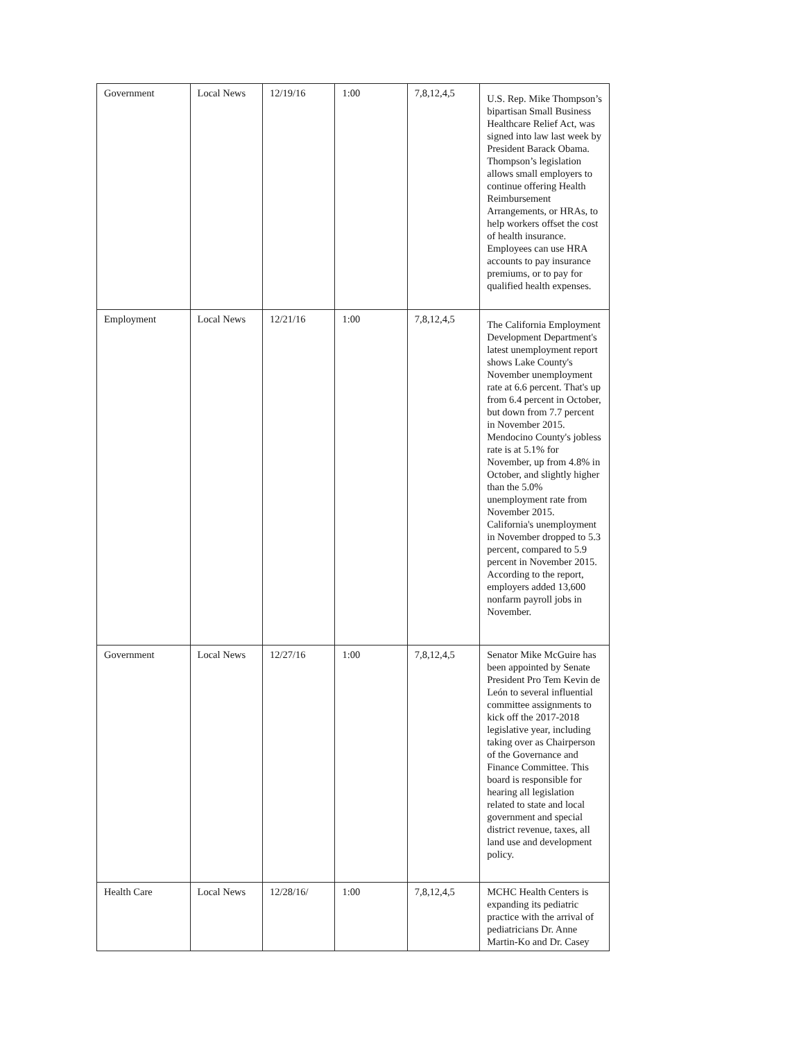| Government | Local News | 12/19/16 | 1:00 | 7,8,12,4,5 | U.S. Rep. Mike Thompson’s bipartisan Small Business Healthcare Relief Act, was signed into law last week by President Barack Obama. Thompson’s legislation allows small employers to continue offering Health Reimbursement Arrangements, or HRAs, to help workers offset the cost of health insurance. Employees can use HRA accounts to pay insurance premiums, or to pay for qualified health expenses. |
| Employment | Local News | 12/21/16 | 1:00 | 7,8,12,4,5 | The California Employment Development Department's latest unemployment report shows Lake County's November unemployment rate at 6.6 percent. That's up from 6.4 percent in October, but down from 7.7 percent in November 2015. Mendocino County's jobless rate is at 5.1% for November, up from 4.8% in October, and slightly higher than the 5.0% unemployment rate from November 2015. California's unemployment in November dropped to 5.3 percent, compared to 5.9 percent in November 2015. According to the report, employers added 13,600 nonfarm payroll jobs in November. |
| Government | Local News | 12/27/16 | 1:00 | 7,8,12,4,5 | Senator Mike McGuire has been appointed by Senate President Pro Tem Kevin de León to several influential committee assignments to kick off the 2017-2018 legislative year, including taking over as Chairperson of the Governance and Finance Committee. This board is responsible for hearing all legislation related to state and local government and special district revenue, taxes, all land use and development policy. |
| Health Care | Local News | 12/28/16/ | 1:00 | 7,8,12,4,5 | MCHC Health Centers is expanding its pediatric practice with the arrival of pediatricians Dr. Anne Martin-Ko and Dr. Casey |